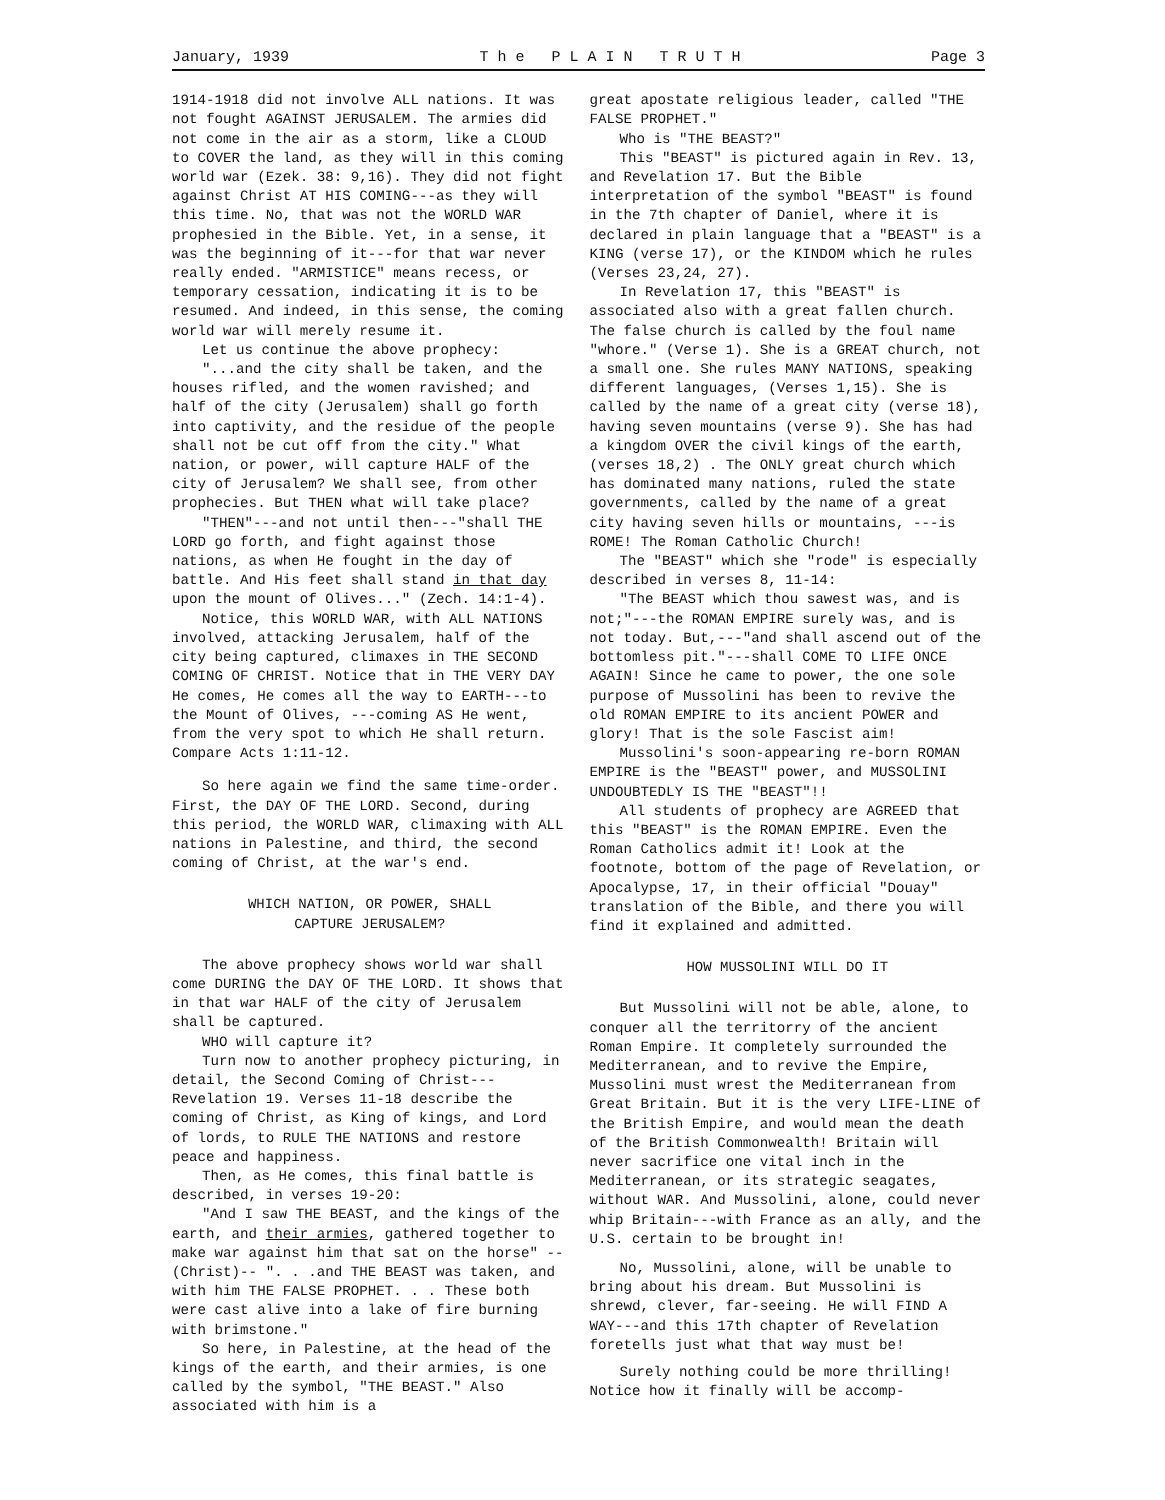January, 1939 T h e P L A I N T R U T H Page 3
1914-1918 did not involve ALL nations. It was not fought AGAINST JERUSALEM. The armies did not come in the air as a storm, like a CLOUD to COVER the land, as they will in this coming world war (Ezek. 38: 9,16). They did not fight against Christ AT HIS COMING---as they will this time. No, that was not the WORLD WAR prophesied in the Bible. Yet, in a sense, it was the beginning of it---for that war never really ended. "ARMISTICE" means recess, or temporary cessation, indicating it is to be resumed. And indeed, in this sense, the coming world war will merely resume it.
Let us continue the above prophecy:
"...and the city shall be taken, and the houses rifled, and the women ravished; and half of the city (Jerusalem) shall go forth into captivity, and the residue of the people shall not be cut off from the city." What nation, or power, will capture HALF of the city of Jerusalem? We shall see, from other prophecies. But THEN what will take place?
"THEN"---and not until then---"shall THE LORD go forth, and fight against those nations, as when He fought in the day of battle. And His feet shall stand in that day upon the mount of Olives..." (Zech. 14:1-4).
Notice, this WORLD WAR, with ALL NATIONS involved, attacking Jerusalem, half of the city being captured, climaxes in THE SECOND COMING OF CHRIST. Notice that in THE VERY DAY He comes, He comes all the way to EARTH---to the Mount of Olives, ---coming AS He went, from the very spot to which He shall return. Compare Acts 1:11-12.
So here again we find the same time-order. First, the DAY OF THE LORD. Second, during this period, the WORLD WAR, climaxing with ALL nations in Palestine, and third, the second coming of Christ, at the war's end.
WHICH NATION, OR POWER, SHALL
CAPTURE JERUSALEM?
The above prophecy shows world war shall come DURING the DAY OF THE LORD. It shows that in that war HALF of the city of Jerusalem shall be captured.
WHO will capture it?
Turn now to another prophecy picturing, in detail, the Second Coming of Christ---Revelation 19. Verses 11-18 describe the coming of Christ, as King of kings, and Lord of lords, to RULE THE NATIONS and restore peace and happiness.
Then, as He comes, this final battle is described, in verses 19-20:
"And I saw THE BEAST, and the kings of the earth, and their armies, gathered together to make war against him that sat on the horse" --(Christ)-- ". . .and THE BEAST was taken, and with him THE FALSE PROPHET. . . These both were cast alive into a lake of fire burning with brimstone."
So here, in Palestine, at the head of the kings of the earth, and their armies, is one called by the symbol, "THE BEAST." Also associated with him is a
great apostate religious leader, called "THE FALSE PROPHET."
Who is "THE BEAST?"
This "BEAST" is pictured again in Rev. 13, and Revelation 17. But the Bible interpretation of the symbol "BEAST" is found in the 7th chapter of Daniel, where it is declared in plain language that a "BEAST" is a KING (verse 17), or the KINDOM which he rules (Verses 23,24, 27).
In Revelation 17, this "BEAST" is associated also with a great fallen church. The false church is called by the foul name "whore." (Verse 1). She is a GREAT church, not a small one. She rules MANY NATIONS, speaking different languages, (Verses 1,15). She is called by the name of a great city (verse 18), having seven mountains (verse 9). She has had a kingdom OVER the civil kings of the earth, (verses 18,2) . The ONLY great church which has dominated many nations, ruled the state governments, called by the name of a great city having seven hills or mountains, ---is ROME! The Roman Catholic Church!
The "BEAST" which she "rode" is especially described in verses 8, 11-14:
"The BEAST which thou sawest was, and is not;"---the ROMAN EMPIRE surely was, and is not today. But,---"and shall ascend out of the bottomless pit."---shall COME TO LIFE ONCE AGAIN! Since he came to power, the one sole purpose of Mussolini has been to revive the old ROMAN EMPIRE to its ancient POWER and glory! That is the sole Fascist aim!
Mussolini's soon-appearing re-born ROMAN EMPIRE is the "BEAST" power, and MUSSOLINI UNDOUBTEDLY IS THE "BEAST"!!
All students of prophecy are AGREED that this "BEAST" is the ROMAN EMPIRE. Even the Roman Catholics admit it! Look at the footnote, bottom of the page of Revelation, or Apocalypse, 17, in their official "Douay" translation of the Bible, and there you will find it explained and admitted.
HOW MUSSOLINI WILL DO IT
But Mussolini will not be able, alone, to conquer all the territorry of the ancient Roman Empire. It completely surrounded the Mediterranean, and to revive the Empire, Mussolini must wrest the Mediterranean from Great Britain. But it is the very LIFE-LINE of the British Empire, and would mean the death of the British Commonwealth! Britain will never sacrifice one vital inch in the Mediterranean, or its strategic seagates, without WAR. And Mussolini, alone, could never whip Britain---with France as an ally, and the U.S. certain to be brought in!
No, Mussolini, alone, will be unable to bring about his dream. But Mussolini is shrewd, clever, far-seeing. He will FIND A WAY---and this 17th chapter of Revelation foretells just what that way must be!
Surely nothing could be more thrilling! Notice how it finally will be accomp-